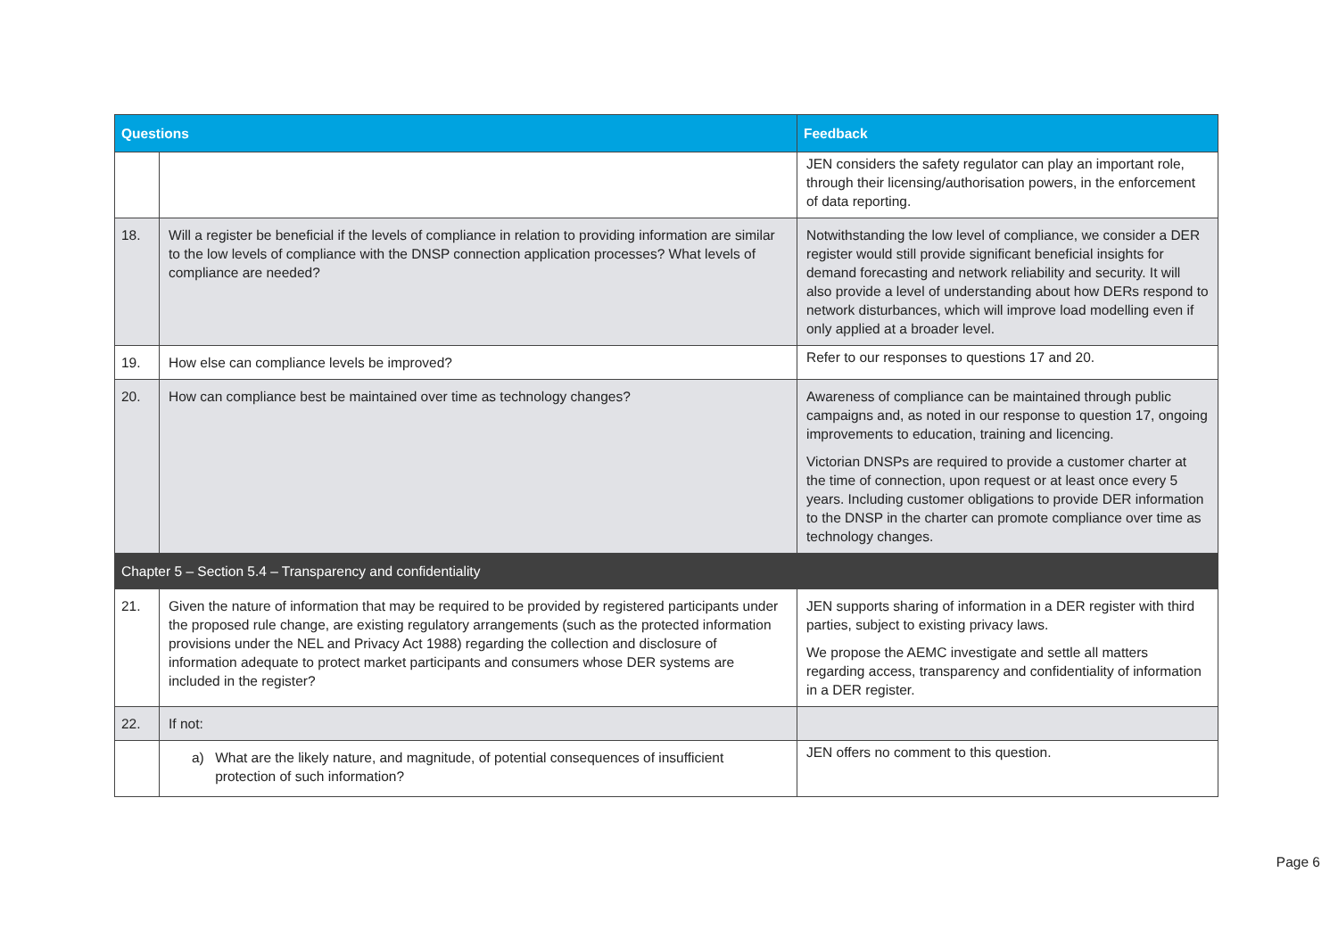| Questions | | Feedback |
| --- | --- | --- |
| | | JEN considers the safety regulator can play an important role, through their licensing/authorisation powers, in the enforcement of data reporting. |
| 18. | Will a register be beneficial if the levels of compliance in relation to providing information are similar to the low levels of compliance with the DNSP connection application processes? What levels of compliance are needed? | Notwithstanding the low level of compliance, we consider a DER register would still provide significant beneficial insights for demand forecasting and network reliability and security. It will also provide a level of understanding about how DERs respond to network disturbances, which will improve load modelling even if only applied at a broader level. |
| 19. | How else can compliance levels be improved? | Refer to our responses to questions 17 and 20. |
| 20. | How can compliance best be maintained over time as technology changes? | Awareness of compliance can be maintained through public campaigns and, as noted in our response to question 17, ongoing improvements to education, training and licencing. Victorian DNSPs are required to provide a customer charter at the time of connection, upon request or at least once every 5 years. Including customer obligations to provide DER information to the DNSP in the charter can promote compliance over time as technology changes. |
| Chapter 5 – Section 5.4 – Transparency and confidentiality | | |
| 21. | Given the nature of information that may be required to be provided by registered participants under the proposed rule change, are existing regulatory arrangements (such as the protected information provisions under the NEL and Privacy Act 1988) regarding the collection and disclosure of information adequate to protect market participants and consumers whose DER systems are included in the register? | JEN supports sharing of information in a DER register with third parties, subject to existing privacy laws. We propose the AEMC investigate and settle all matters regarding access, transparency and confidentiality of information in a DER register. |
| 22. | If not: | |
| | a) What are the likely nature, and magnitude, of potential consequences of insufficient protection of such information? | JEN offers no comment to this question. |
Page 6